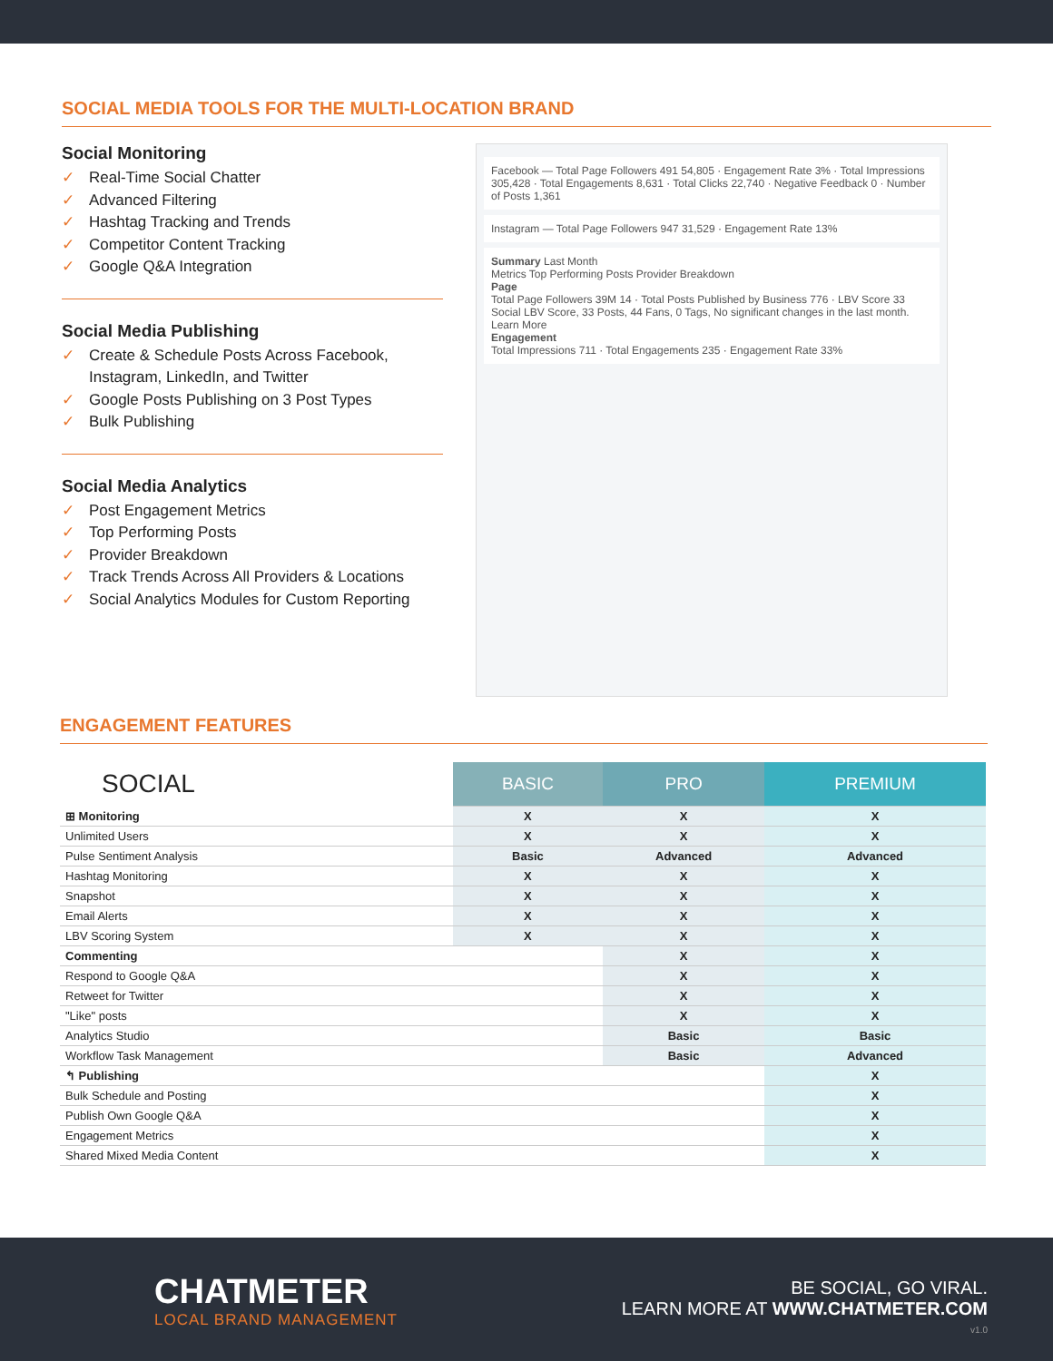SOCIAL MEDIA TOOLS FOR THE MULTI-LOCATION BRAND
Social Monitoring
✓ Real-Time Social Chatter
✓ Advanced Filtering
✓ Hashtag Tracking and Trends
✓ Competitor Content Tracking
✓ Google Q&A Integration
Social Media Publishing
✓ Create & Schedule Posts Across Facebook, Instagram, LinkedIn, and Twitter
✓ Google Posts Publishing on 3 Post Types
✓ Bulk Publishing
Social Media Analytics
✓ Post Engagement Metrics
✓ Top Performing Posts
✓ Provider Breakdown
✓ Track Trends Across All Providers & Locations
✓ Social Analytics Modules for Custom Reporting
Facebook — Total Page Followers 491 54,805 · Engagement Rate 3% · Total Impressions 305,428 · Total Engagements 8,631 · Total Clicks 22,740 · Negative Feedback 0 · Number of Posts 1,361
Instagram — Total Page Followers 947 31,529 · Engagement Rate 13%
Summary Last Month
Metrics Top Performing Posts Provider Breakdown
Page
Total Page Followers 39M 14 · Total Posts Published by Business 776 · LBV Score 33 Social LBV Score, 33 Posts, 44 Fans, 0 Tags, No significant changes in the last month. Learn More
Engagement
Total Impressions 711 · Total Engagements 235 · Engagement Rate 33%
ENGAGEMENT FEATURES
| SOCIAL | BASIC | PRO | PREMIUM |
| ⊞ Monitoring | X | X | X |
| Unlimited Users | X | X | X |
| Pulse Sentiment Analysis | Basic | Advanced | Advanced |
| Hashtag Monitoring | X | X | X |
| Snapshot | X | X | X |
| Email Alerts | X | X | X |
| LBV Scoring System | X | X | X |
| Commenting | | X | X |
| Respond to Google Q&A | | X | X |
| Retweet for Twitter | | X | X |
| "Like" posts | | X | X |
| Analytics Studio | | Basic | Basic |
| Workflow Task Management | | Basic | Advanced |
| ↰ Publishing | | | X |
| Bulk Schedule and Posting | | | X |
| Publish Own Google Q&A | | | X |
| Engagement Metrics | | | X |
| Shared Mixed Media Content | | | X |
CHATMETER
LOCAL BRAND MANAGEMENT
BE SOCIAL, GO VIRAL.
LEARN MORE AT WWW.CHATMETER.COM
v1.0